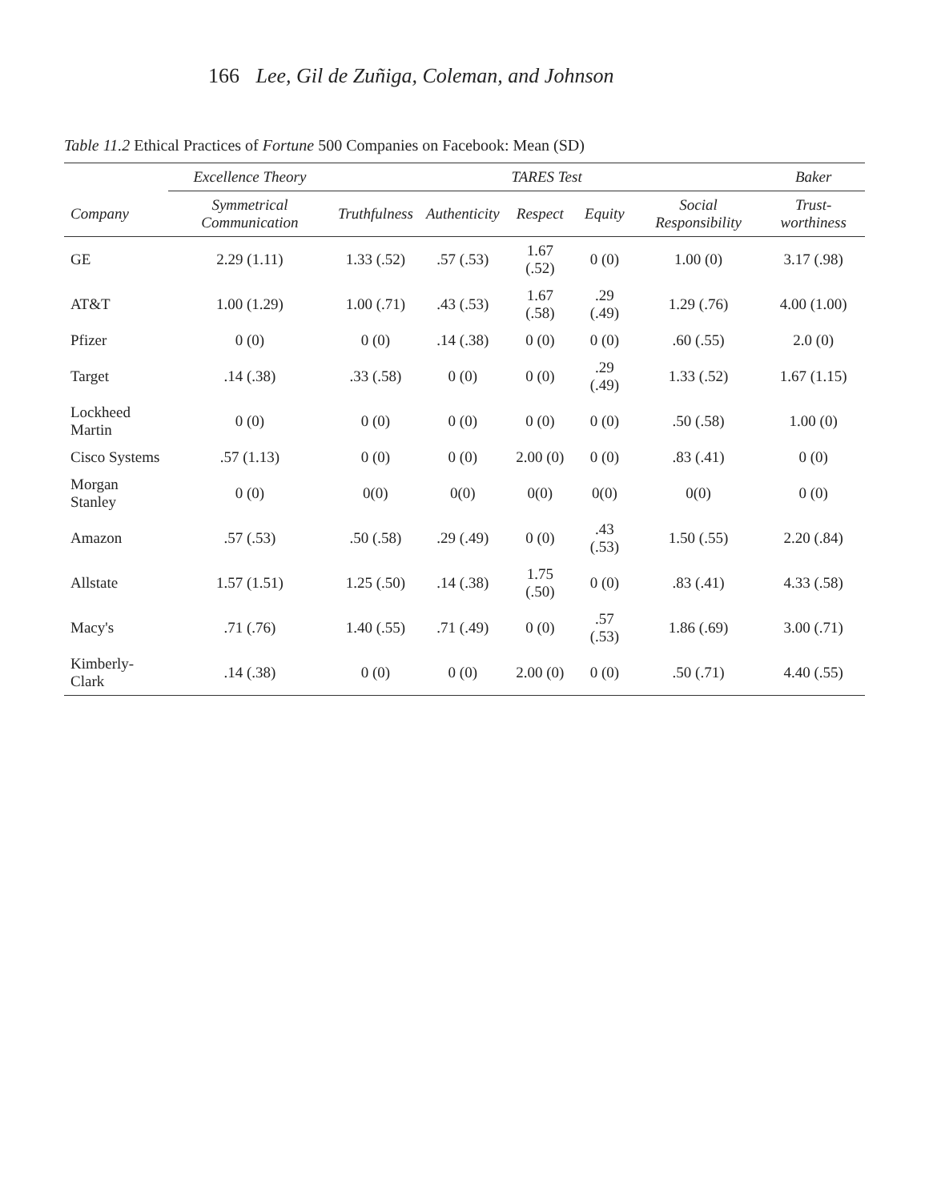166 Lee, Gil de Zuñiga, Coleman, and Johnson
Table 11.2 Ethical Practices of Fortune 500 Companies on Facebook: Mean (SD)
| | Excellence Theory | TARES Test | | | | | Baker |
| --- | --- | --- | --- | --- | --- | --- | --- |
| Company | Symmetrical Communication | Truthfulness | Authenticity | Respect | Equity | Social Responsibility | Trust-worthiness |
| GE | 2.29 (1.11) | 1.33 (.52) | .57 (.53) | 1.67 (.52) | 0 (0) | 1.00 (0) | 3.17 (.98) |
| AT&T | 1.00 (1.29) | 1.00 (.71) | .43 (.53) | 1.67 (.58) | .29 (.49) | 1.29 (.76) | 4.00 (1.00) |
| Pfizer | 0 (0) | 0 (0) | .14 (.38) | 0 (0) | 0 (0) | .60 (.55) | 2.0 (0) |
| Target | .14 (.38) | .33 (.58) | 0 (0) | 0 (0) | .29 (.49) | 1.33 (.52) | 1.67 (1.15) |
| Lockheed Martin | 0 (0) | 0 (0) | 0 (0) | 0 (0) | 0 (0) | .50 (.58) | 1.00 (0) |
| Cisco Systems | .57 (1.13) | 0 (0) | 0 (0) | 2.00 (0) | 0 (0) | .83 (.41) | 0 (0) |
| Morgan Stanley | 0 (0) | 0(0) | 0(0) | 0(0) | 0(0) | 0(0) | 0 (0) |
| Amazon | .57 (.53) | .50 (.58) | .29 (.49) | 0 (0) | .43 (.53) | 1.50 (.55) | 2.20 (.84) |
| Allstate | 1.57 (1.51) | 1.25 (.50) | .14 (.38) | 1.75 (.50) | 0 (0) | .83 (.41) | 4.33 (.58) |
| Macy's | .71 (.76) | 1.40 (.55) | .71 (.49) | 0 (0) | .57 (.53) | 1.86 (.69) | 3.00 (.71) |
| Kimberly-Clark | .14 (.38) | 0 (0) | 0 (0) | 2.00 (0) | 0 (0) | .50 (.71) | 4.40 (.55) |